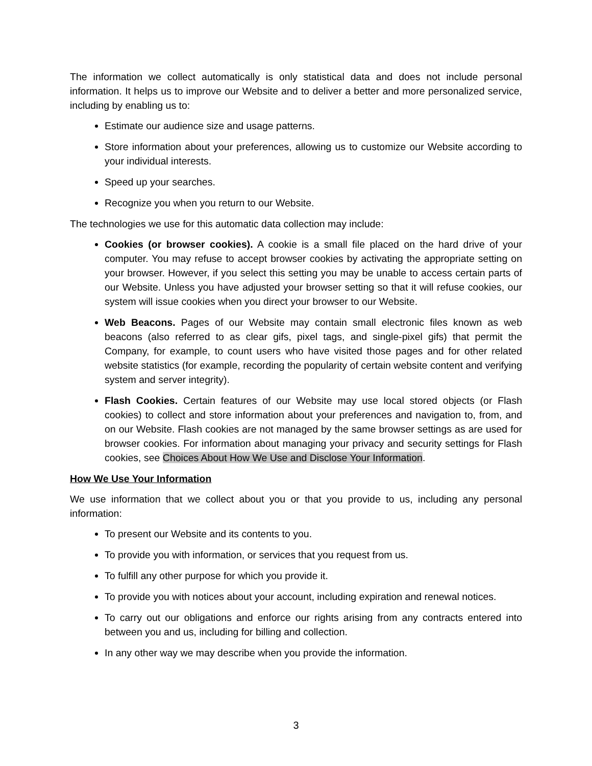The information we collect automatically is only statistical data and does not include personal information. It helps us to improve our Website and to deliver a better and more personalized service, including by enabling us to:
Estimate our audience size and usage patterns.
Store information about your preferences, allowing us to customize our Website according to your individual interests.
Speed up your searches.
Recognize you when you return to our Website.
The technologies we use for this automatic data collection may include:
Cookies (or browser cookies). A cookie is a small file placed on the hard drive of your computer. You may refuse to accept browser cookies by activating the appropriate setting on your browser. However, if you select this setting you may be unable to access certain parts of our Website. Unless you have adjusted your browser setting so that it will refuse cookies, our system will issue cookies when you direct your browser to our Website.
Web Beacons. Pages of our Website may contain small electronic files known as web beacons (also referred to as clear gifs, pixel tags, and single-pixel gifs) that permit the Company, for example, to count users who have visited those pages and for other related website statistics (for example, recording the popularity of certain website content and verifying system and server integrity).
Flash Cookies. Certain features of our Website may use local stored objects (or Flash cookies) to collect and store information about your preferences and navigation to, from, and on our Website. Flash cookies are not managed by the same browser settings as are used for browser cookies. For information about managing your privacy and security settings for Flash cookies, see Choices About How We Use and Disclose Your Information.
How We Use Your Information
We use information that we collect about you or that you provide to us, including any personal information:
To present our Website and its contents to you.
To provide you with information, or services that you request from us.
To fulfill any other purpose for which you provide it.
To provide you with notices about your account, including expiration and renewal notices.
To carry out our obligations and enforce our rights arising from any contracts entered into between you and us, including for billing and collection.
In any other way we may describe when you provide the information.
3